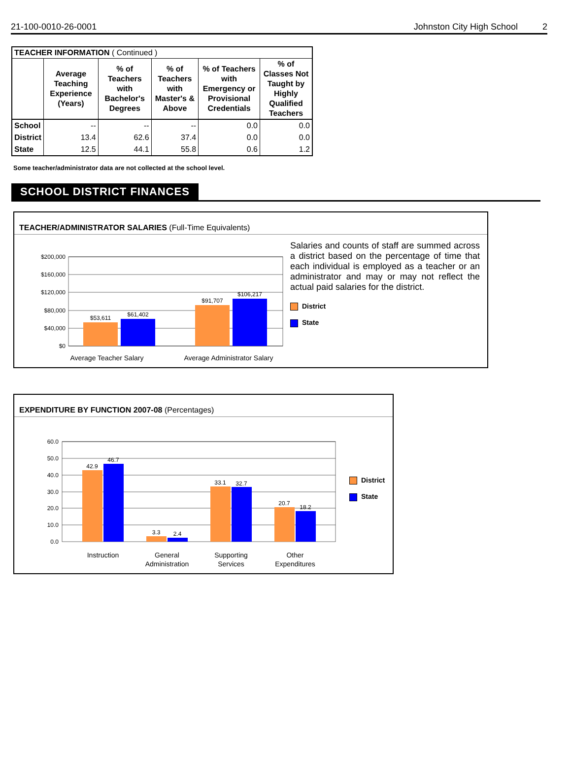21-100-0010-26-0001 Johnston City High School 2
| TEACHER INFORMATION ( Continued ) | | | | | |
| --- | --- | --- | --- | --- | --- |
| | Average Teaching Experience (Years) | % of Teachers with Bachelor's Degrees | % of Teachers with Master's & Above | % of Teachers with Emergency or Provisional Credentials | % of Classes Not Taught by Highly Qualified Teachers |
| School | -- | -- | -- | 0.0 | 0.0 |
| District | 13.4 | 62.6 | 37.4 | 0.0 | 0.0 |
| State | 12.5 | 44.1 | 55.8 | 0.6 | 1.2 |
Some teacher/administrator data are not collected at the school level.
SCHOOL DISTRICT FINANCES
TEACHER/ADMINISTRATOR SALARIES (Full-Time Equivalents)
$200,000
$160,000
$120,000
$80,000
$40,000
$0
$53,611
$61,402
$91,707
$106,217
Average Teacher Salary
Average Administrator Salary
Salaries and counts of staff are summed across a district based on the percentage of time that each individual is employed as a teacher or an administrator and may or may not reflect the actual paid salaries for the district.
District
State
EXPENDITURE BY FUNCTION 2007-08 (Percentages)
60.0
50.0
40.0
30.0
20.0
10.0
0.0
42.9
46.7
3.3
2.4
33.1
32.7
20.7
18.2
Instruction
General
Administration
Supporting
Services
Other
Expenditures
District
State